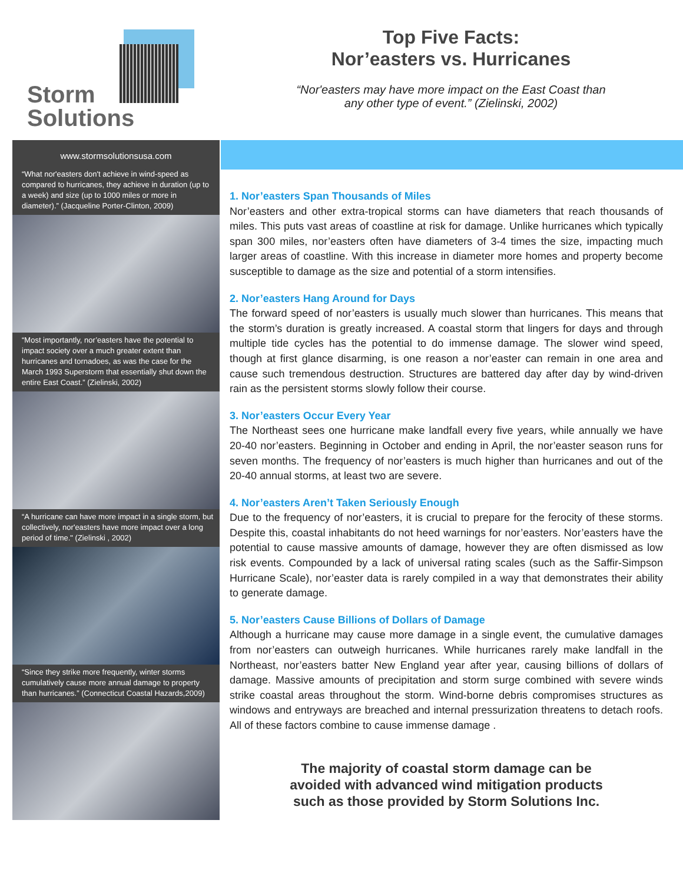Storm
Solutions
Top Five Facts:
Nor’easters vs. Hurricanes
“Nor'easters may have more impact on the East Coast than
any other type of event.” (Zielinski, 2002)
www.stormsolutionsusa.com
“What nor'easters don't achieve in wind-speed as compared to hurricanes, they achieve in duration (up to a week) and size (up to 1000 miles or more in diameter).” (Jacqueline Porter-Clinton, 2009)
“Most importantly, nor’easters have the potential to impact society over a much greater extent than hurricanes and tornadoes, as was the case for the March 1993 Superstorm that essentially shut down the entire East Coast.” (Zielinski, 2002)
“A hurricane can have more impact in a single storm, but collectively, nor'easters have more impact over a long period of time." (Zielinski , 2002)
“Since they strike more frequently, winter storms cumulatively cause more annual damage to property than hurricanes.” (Connecticut Coastal Hazards,2009)
1. Nor’easters Span Thousands of Miles
Nor’easters and other extra-tropical storms can have diameters that reach thousands of miles. This puts vast areas of coastline at risk for damage. Unlike hurricanes which typically span 300 miles, nor’easters often have diameters of 3-4 times the size, impacting much larger areas of coastline. With this increase in diameter more homes and property become susceptible to damage as the size and potential of a storm intensifies.
2. Nor’easters Hang Around for Days
The forward speed of nor’easters is usually much slower than hurricanes. This means that the storm’s duration is greatly increased. A coastal storm that lingers for days and through multiple tide cycles has the potential to do immense damage. The slower wind speed, though at first glance disarming, is one reason a nor’easter can remain in one area and cause such tremendous destruction. Structures are battered day after day by wind-driven rain as the persistent storms slowly follow their course.
3. Nor’easters Occur Every Year
The Northeast sees one hurricane make landfall every five years, while annually we have 20-40 nor’easters. Beginning in October and ending in April, the nor’easter season runs for seven months. The frequency of nor’easters is much higher than hurricanes and out of the 20-40 annual storms, at least two are severe.
4. Nor’easters Aren’t Taken Seriously Enough
Due to the frequency of nor’easters, it is crucial to prepare for the ferocity of these storms. Despite this, coastal inhabitants do not heed warnings for nor’easters. Nor’easters have the potential to cause massive amounts of damage, however they are often dismissed as low risk events. Compounded by a lack of universal rating scales (such as the Saffir-Simpson Hurricane Scale), nor’easter data is rarely compiled in a way that demonstrates their ability to generate damage.
5. Nor’easters Cause Billions of Dollars of Damage
Although a hurricane may cause more damage in a single event, the cumulative damages from nor’easters can outweigh hurricanes. While hurricanes rarely make landfall in the Northeast, nor’easters batter New England year after year, causing billions of dollars of damage. Massive amounts of precipitation and storm surge combined with severe winds strike coastal areas throughout the storm. Wind-borne debris compromises structures as windows and entryways are breached and internal pressurization threatens to detach roofs. All of these factors combine to cause immense damage .
The majority of coastal storm damage can be
avoided with advanced wind mitigation products
such as those provided by Storm Solutions Inc.